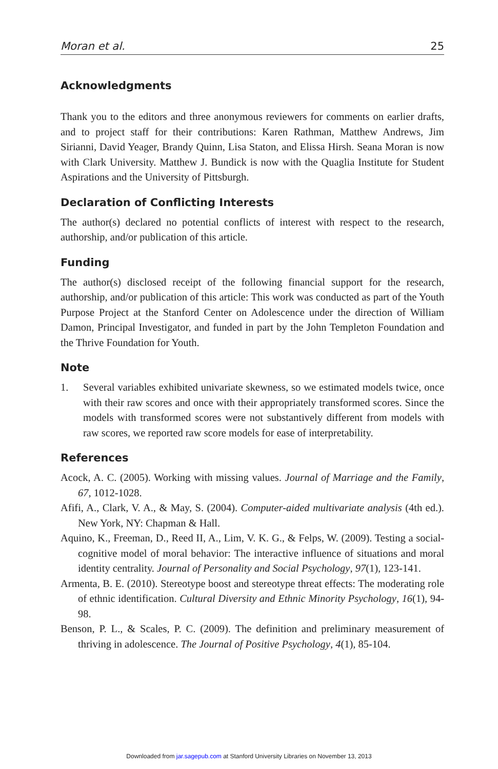Moran et al. 25
Acknowledgments
Thank you to the editors and three anonymous reviewers for comments on earlier drafts, and to project staff for their contributions: Karen Rathman, Matthew Andrews, Jim Sirianni, David Yeager, Brandy Quinn, Lisa Staton, and Elissa Hirsh. Seana Moran is now with Clark University. Matthew J. Bundick is now with the Quaglia Institute for Student Aspirations and the University of Pittsburgh.
Declaration of Conflicting Interests
The author(s) declared no potential conflicts of interest with respect to the research, authorship, and/or publication of this article.
Funding
The author(s) disclosed receipt of the following financial support for the research, authorship, and/or publication of this article: This work was conducted as part of the Youth Purpose Project at the Stanford Center on Adolescence under the direction of William Damon, Principal Investigator, and funded in part by the John Templeton Foundation and the Thrive Foundation for Youth.
Note
1.
Several variables exhibited univariate skewness, so we estimated models twice, once with their raw scores and once with their appropriately transformed scores. Since the models with transformed scores were not substantively different from models with raw scores, we reported raw score models for ease of interpretability.
References
Acock, A. C. (2005). Working with missing values. Journal of Marriage and the Family, 67, 1012-1028.
Afifi, A., Clark, V. A., & May, S. (2004). Computer-aided multivariate analysis (4th ed.). New York, NY: Chapman & Hall.
Aquino, K., Freeman, D., Reed II, A., Lim, V. K. G., & Felps, W. (2009). Testing a social-cognitive model of moral behavior: The interactive influence of situations and moral identity centrality. Journal of Personality and Social Psychology, 97(1), 123-141.
Armenta, B. E. (2010). Stereotype boost and stereotype threat effects: The moderating role of ethnic identification. Cultural Diversity and Ethnic Minority Psychology, 16(1), 94-98.
Benson, P. L., & Scales, P. C. (2009). The definition and preliminary measurement of thriving in adolescence. The Journal of Positive Psychology, 4(1), 85-104.
Downloaded from jar.sagepub.com at Stanford University Libraries on November 13, 2013